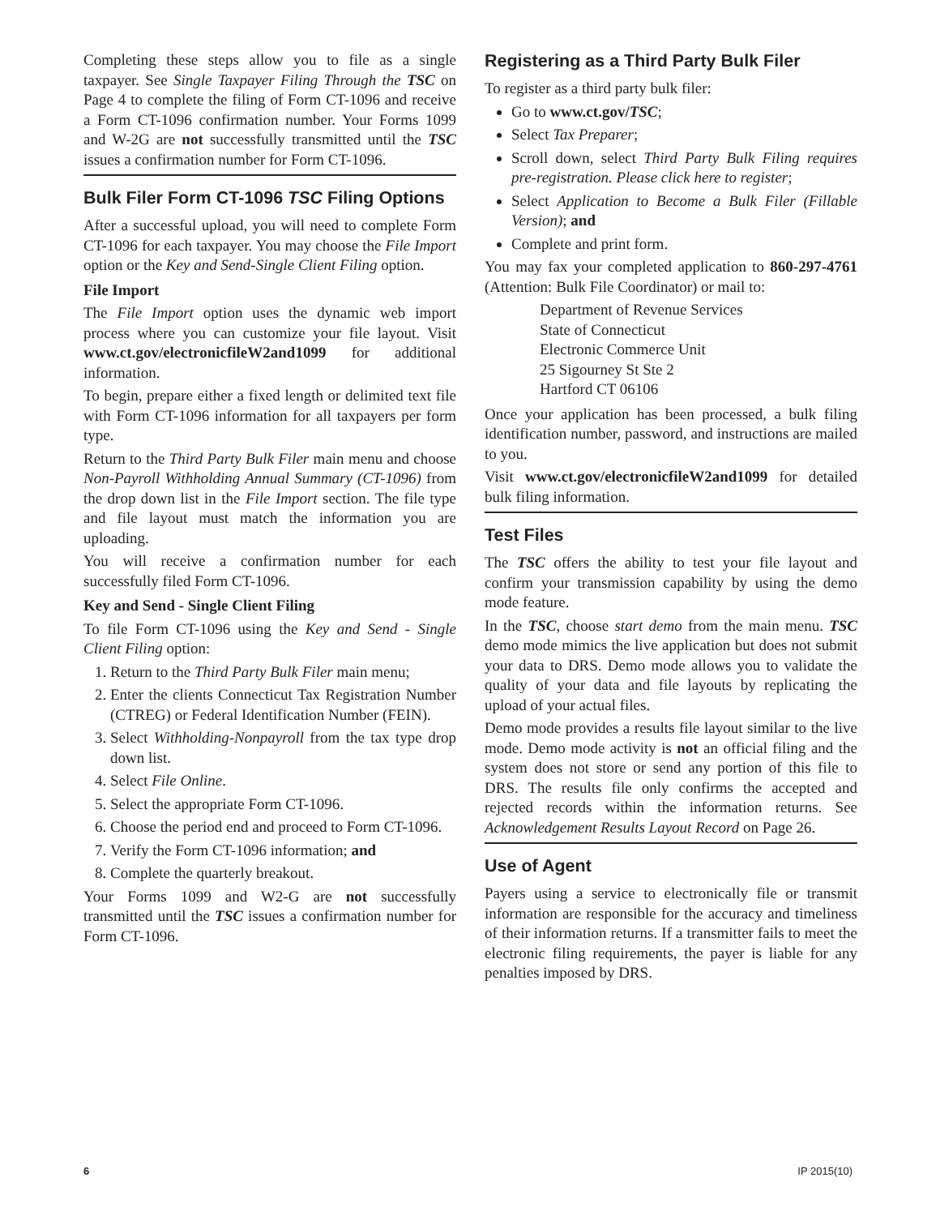Completing these steps allow you to file as a single taxpayer. See Single Taxpayer Filing Through the TSC on Page 4 to complete the filing of Form CT-1096 and receive a Form CT-1096 confirmation number. Your Forms 1099 and W-2G are not successfully transmitted until the TSC issues a confirmation number for Form CT-1096.
Bulk Filer Form CT-1096 TSC Filing Options
After a successful upload, you will need to complete Form CT-1096 for each taxpayer. You may choose the File Import option or the Key and Send-Single Client Filing option.
File Import
The File Import option uses the dynamic web import process where you can customize your file layout. Visit www.ct.gov/electronicfileW2and1099 for additional information.
To begin, prepare either a fixed length or delimited text file with Form CT-1096 information for all taxpayers per form type.
Return to the Third Party Bulk Filer main menu and choose Non-Payroll Withholding Annual Summary (CT-1096) from the drop down list in the File Import section. The file type and file layout must match the information you are uploading.
You will receive a confirmation number for each successfully filed Form CT-1096.
Key and Send - Single Client Filing
To file Form CT-1096 using the Key and Send - Single Client Filing option:
1. Return to the Third Party Bulk Filer main menu;
2. Enter the clients Connecticut Tax Registration Number (CTREG) or Federal Identification Number (FEIN).
3. Select Withholding-Nonpayroll from the tax type drop down list.
4. Select File Online.
5. Select the appropriate Form CT-1096.
6. Choose the period end and proceed to Form CT-1096.
7. Verify the Form CT-1096 information; and
8. Complete the quarterly breakout.
Your Forms 1099 and W2-G are not successfully transmitted until the TSC issues a confirmation number for Form CT-1096.
Registering as a Third Party Bulk Filer
To register as a third party bulk filer:
Go to www.ct.gov/TSC;
Select Tax Preparer;
Scroll down, select Third Party Bulk Filing requires pre-registration. Please click here to register;
Select Application to Become a Bulk Filer (Fillable Version); and
Complete and print form.
You may fax your completed application to 860-297-4761 (Attention: Bulk File Coordinator) or mail to:
Department of Revenue Services
State of Connecticut
Electronic Commerce Unit
25 Sigourney St Ste 2
Hartford CT 06106
Once your application has been processed, a bulk filing identification number, password, and instructions are mailed to you.
Visit www.ct.gov/electronicfileW2and1099 for detailed bulk filing information.
Test Files
The TSC offers the ability to test your file layout and confirm your transmission capability by using the demo mode feature.
In the TSC, choose start demo from the main menu. TSC demo mode mimics the live application but does not submit your data to DRS. Demo mode allows you to validate the quality of your data and file layouts by replicating the upload of your actual files.
Demo mode provides a results file layout similar to the live mode. Demo mode activity is not an official filing and the system does not store or send any portion of this file to DRS. The results file only confirms the accepted and rejected records within the information returns. See Acknowledgement Results Layout Record on Page 26.
Use of Agent
Payers using a service to electronically file or transmit information are responsible for the accuracy and timeliness of their information returns. If a transmitter fails to meet the electronic filing requirements, the payer is liable for any penalties imposed by DRS.
6 IP 2015(10)